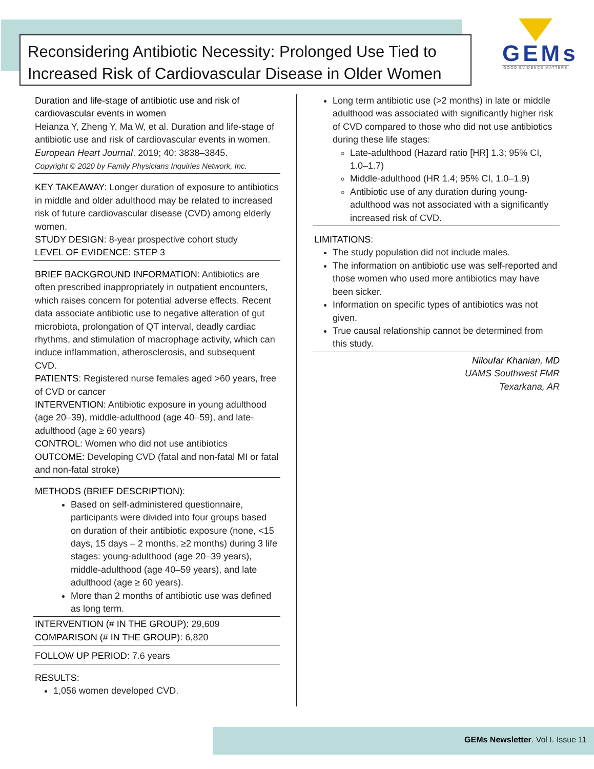Reconsidering Antibiotic Necessity: Prolonged Use Tied to Increased Risk of Cardiovascular Disease in Older Women
GEMs
GOOD EVIDENCE MATTERS
Duration and life-stage of antibiotic use and risk of cardiovascular events in women
Heianza Y, Zheng Y, Ma W, et al. Duration and life-stage of antibiotic use and risk of cardiovascular events in women. European Heart Journal. 2019; 40: 3838–3845.
Copyright © 2020 by Family Physicians Inquiries Network, Inc.
KEY TAKEAWAY: Longer duration of exposure to antibiotics in middle and older adulthood may be related to increased risk of future cardiovascular disease (CVD) among elderly women.
STUDY DESIGN: 8-year prospective cohort study
LEVEL OF EVIDENCE: STEP 3
BRIEF BACKGROUND INFORMATION: Antibiotics are often prescribed inappropriately in outpatient encounters, which raises concern for potential adverse effects. Recent data associate antibiotic use to negative alteration of gut microbiota, prolongation of QT interval, deadly cardiac rhythms, and stimulation of macrophage activity, which can induce inflammation, atherosclerosis, and subsequent CVD.
PATIENTS: Registered nurse females aged >60 years, free of CVD or cancer
INTERVENTION: Antibiotic exposure in young adulthood (age 20–39), middle-adulthood (age 40–59), and late-adulthood (age ≥ 60 years)
CONTROL: Women who did not use antibiotics
OUTCOME: Developing CVD (fatal and non-fatal MI or fatal and non-fatal stroke)
METHODS (BRIEF DESCRIPTION):
Based on self-administered questionnaire, participants were divided into four groups based on duration of their antibiotic exposure (none, <15 days, 15 days – 2 months, ≥2 months) during 3 life stages: young-adulthood (age 20–39 years), middle-adulthood (age 40–59 years), and late adulthood (age ≥ 60 years).
More than 2 months of antibiotic use was defined as long term.
INTERVENTION (# IN THE GROUP): 29,609
COMPARISON (# IN THE GROUP): 6,820
FOLLOW UP PERIOD: 7.6 years
RESULTS:
1,056 women developed CVD.
Long term antibiotic use (>2 months) in late or middle adulthood was associated with significantly higher risk of CVD compared to those who did not use antibiotics during these life stages:
Late-adulthood (Hazard ratio [HR] 1.3; 95% CI, 1.0–1.7)
Middle-adulthood (HR 1.4; 95% CI, 1.0–1.9)
Antibiotic use of any duration during young-adulthood was not associated with a significantly increased risk of CVD.
LIMITATIONS:
The study population did not include males.
The information on antibiotic use was self-reported and those women who used more antibiotics may have been sicker.
Information on specific types of antibiotics was not given.
True causal relationship cannot be determined from this study.
Niloufar Khanian, MD
UAMS Southwest FMR
Texarkana, AR
GEMs Newsletter. Vol I. Issue 11